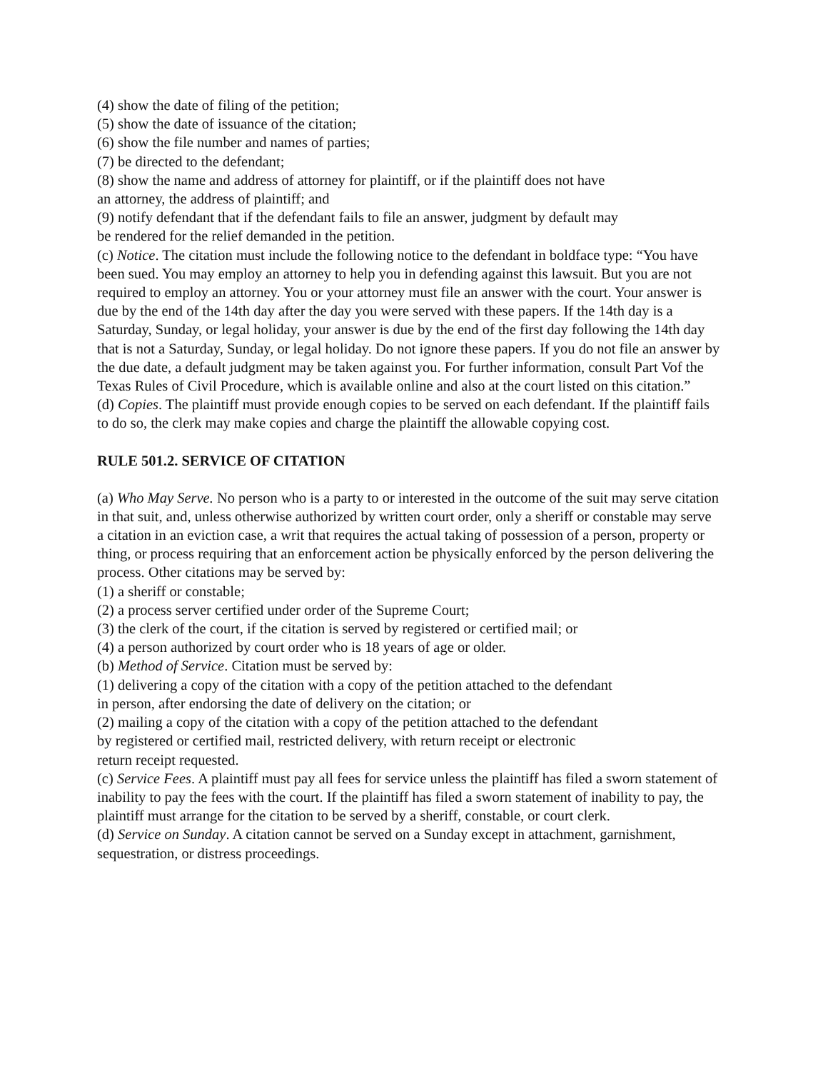(4) show the date of filing of the petition;
(5) show the date of issuance of the citation;
(6) show the file number and names of parties;
(7) be directed to the defendant;
(8) show the name and address of attorney for plaintiff, or if the plaintiff does not have
an attorney, the address of plaintiff; and
(9) notify defendant that if the defendant fails to file an answer, judgment by default may
be rendered for the relief demanded in the petition.
(c) Notice. The citation must include the following notice to the defendant in boldface type: “You have been sued. You may employ an attorney to help you in defending against this lawsuit. But you are not required to employ an attorney. You or your attorney must file an answer with the court. Your answer is due by the end of the 14th day after the day you were served with these papers. If the 14th day is a Saturday, Sunday, or legal holiday, your answer is due by the end of the first day following the 14th day that is not a Saturday, Sunday, or legal holiday. Do not ignore these papers. If you do not file an answer by the due date, a default judgment may be taken against you. For further information, consult Part Vof the Texas Rules of Civil Procedure, which is available online and also at the court listed on this citation.”
(d) Copies. The plaintiff must provide enough copies to be served on each defendant. If the plaintiff fails to do so, the clerk may make copies and charge the plaintiff the allowable copying cost.
RULE 501.2. SERVICE OF CITATION
(a) Who May Serve. No person who is a party to or interested in the outcome of the suit may serve citation in that suit, and, unless otherwise authorized by written court order, only a sheriff or constable may serve a citation in an eviction case, a writ that requires the actual taking of possession of a person, property or thing, or process requiring that an enforcement action be physically enforced by the person delivering the process. Other citations may be served by:
(1) a sheriff or constable;
(2) a process server certified under order of the Supreme Court;
(3) the clerk of the court, if the citation is served by registered or certified mail; or
(4) a person authorized by court order who is 18 years of age or older.
(b) Method of Service. Citation must be served by:
(1) delivering a copy of the citation with a copy of the petition attached to the defendant
in person, after endorsing the date of delivery on the citation; or
(2) mailing a copy of the citation with a copy of the petition attached to the defendant
by registered or certified mail, restricted delivery, with return receipt or electronic
return receipt requested.
(c) Service Fees. A plaintiff must pay all fees for service unless the plaintiff has filed a sworn statement of inability to pay the fees with the court. If the plaintiff has filed a sworn statement of inability to pay, the plaintiff must arrange for the citation to be served by a sheriff, constable, or court clerk.
(d) Service on Sunday. A citation cannot be served on a Sunday except in attachment, garnishment, sequestration, or distress proceedings.